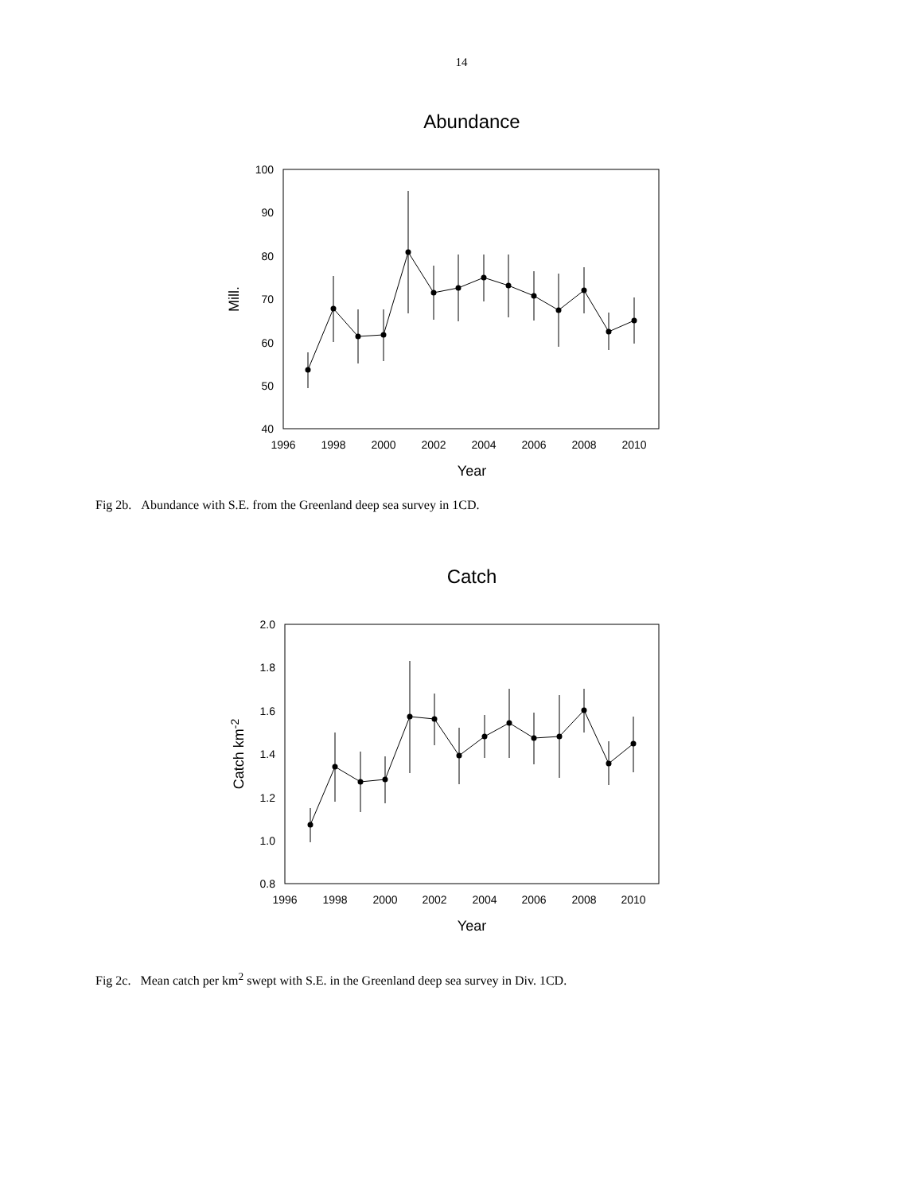14
Abundance
100
90
80
70
60
50
40
1996
1998
2000
2002
2004
2006
2008
2010
Year
Mill.
Fig 2b. Abundance with S.E. from the Greenland deep sea survey in 1CD.
Catch
2.0
1.8
1.6
1.4
1.2
1.0
0.8
1996
1998
2000
2002
2004
2006
2008
2010
Year
Catch km-2
Fig 2c. Mean catch per km<sup>2</sup> swept with S.E. in the Greenland deep sea survey in Div. 1CD.